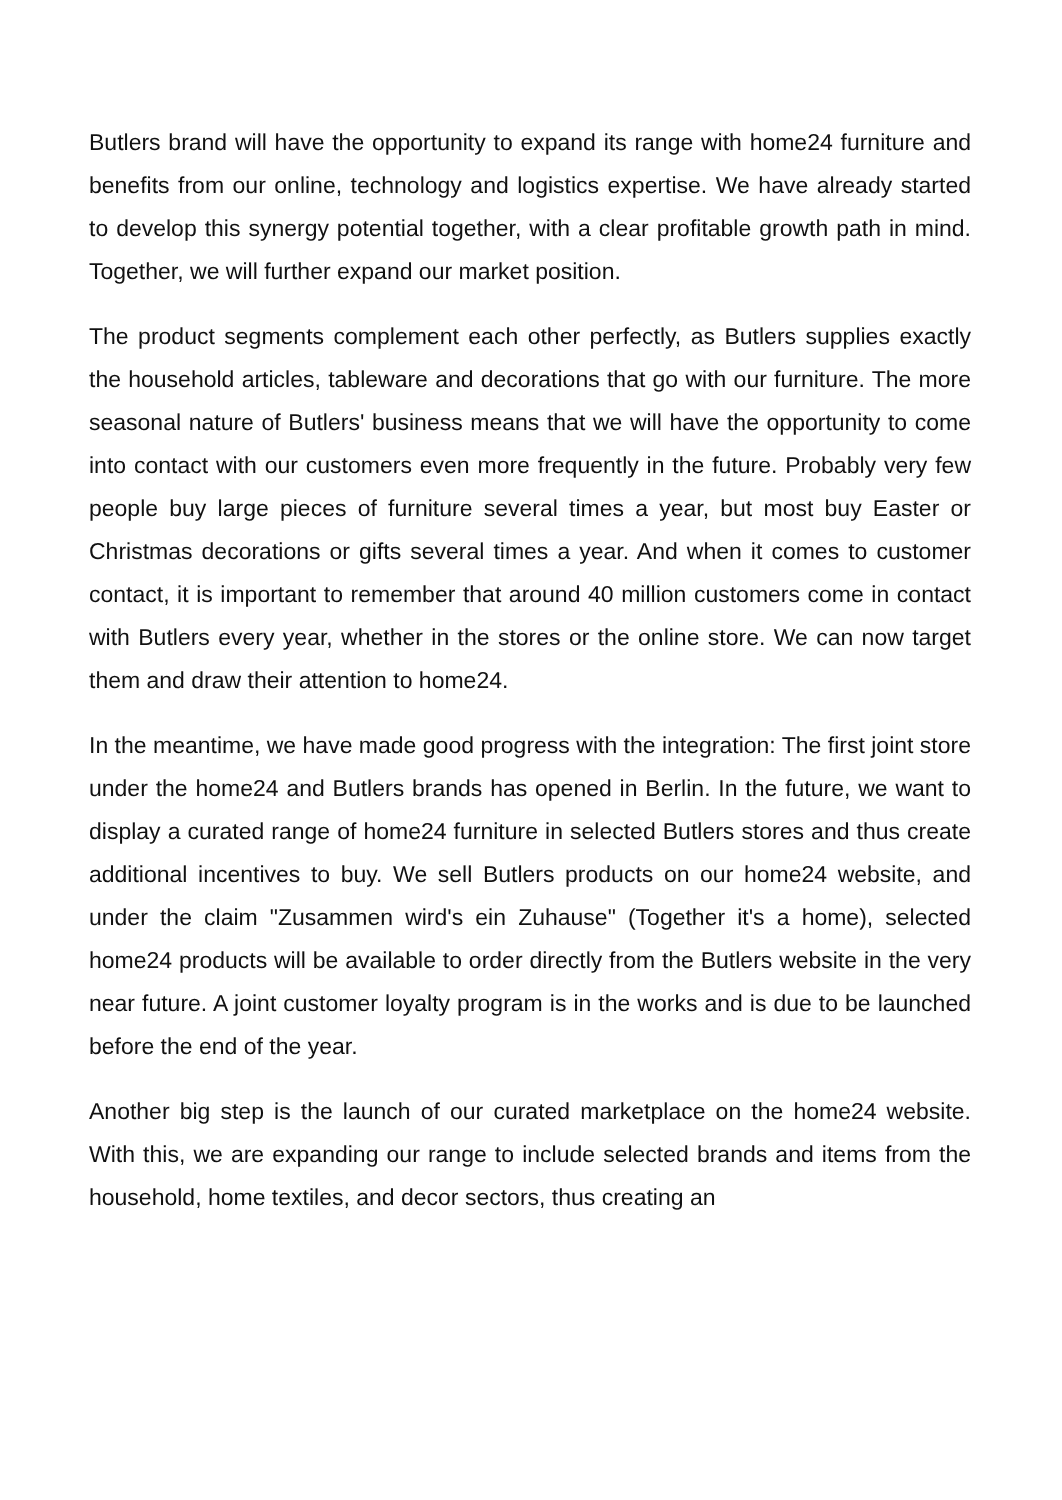Butlers brand will have the opportunity to expand its range with home24 furniture and benefits from our online, technology and logistics expertise. We have already started to develop this synergy potential together, with a clear profitable growth path in mind. Together, we will further expand our market position.
The product segments complement each other perfectly, as Butlers supplies exactly the household articles, tableware and decorations that go with our furniture. The more seasonal nature of Butlers' business means that we will have the opportunity to come into contact with our customers even more frequently in the future. Probably very few people buy large pieces of furniture several times a year, but most buy Easter or Christmas decorations or gifts several times a year. And when it comes to customer contact, it is important to remember that around 40 million customers come in contact with Butlers every year, whether in the stores or the online store. We can now target them and draw their attention to home24.
In the meantime, we have made good progress with the integration: The first joint store under the home24 and Butlers brands has opened in Berlin. In the future, we want to display a curated range of home24 furniture in selected Butlers stores and thus create additional incentives to buy. We sell Butlers products on our home24 website, and under the claim "Zusammen wird's ein Zuhause" (Together it's a home), selected home24 products will be available to order directly from the Butlers website in the very near future. A joint customer loyalty program is in the works and is due to be launched before the end of the year.
Another big step is the launch of our curated marketplace on the home24 website. With this, we are expanding our range to include selected brands and items from the household, home textiles, and decor sectors, thus creating an